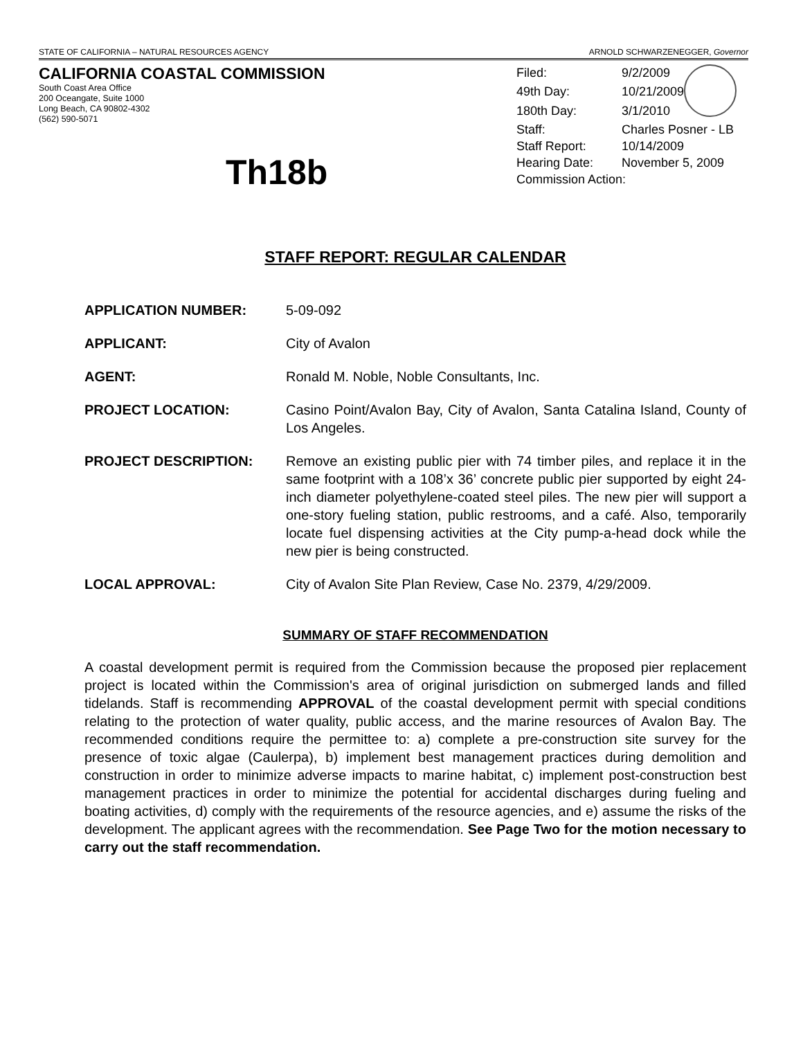STATE OF CALIFORNIA – NATURAL RESOURCES AGENCY ARNOLD SCHWARZENEGGER, Governor
CALIFORNIA COASTAL COMMISSION
South Coast Area Office
200 Oceangate, Suite 1000
Long Beach, CA 90802-4302
(562) 590-5071
Th18b
| Filed: | 9/2/2009 | |
| 49th Day: | 10/21/2009 | |
| 180th Day: | 3/1/2010 | |
| Staff: | Charles Posner - LB | |
| Staff Report: | 10/14/2009 | |
| Hearing Date: | November 5, 2009 | |
| Commission Action: | | |
STAFF REPORT: REGULAR CALENDAR
APPLICATION NUMBER: 5-09-092
APPLICANT: City of Avalon
AGENT: Ronald M. Noble, Noble Consultants, Inc.
PROJECT LOCATION: Casino Point/Avalon Bay, City of Avalon, Santa Catalina Island, County of Los Angeles.
PROJECT DESCRIPTION: Remove an existing public pier with 74 timber piles, and replace it in the same footprint with a 108’x 36’ concrete public pier supported by eight 24-inch diameter polyethylene-coated steel piles. The new pier will support a one-story fueling station, public restrooms, and a café. Also, temporarily locate fuel dispensing activities at the City pump-a-head dock while the new pier is being constructed.
LOCAL APPROVAL: City of Avalon Site Plan Review, Case No. 2379, 4/29/2009.
SUMMARY OF STAFF RECOMMENDATION
A coastal development permit is required from the Commission because the proposed pier replacement project is located within the Commission's area of original jurisdiction on submerged lands and filled tidelands. Staff is recommending APPROVAL of the coastal development permit with special conditions relating to the protection of water quality, public access, and the marine resources of Avalon Bay. The recommended conditions require the permittee to: a) complete a pre-construction site survey for the presence of toxic algae (Caulerpa), b) implement best management practices during demolition and construction in order to minimize adverse impacts to marine habitat, c) implement post-construction best management practices in order to minimize the potential for accidental discharges during fueling and boating activities, d) comply with the requirements of the resource agencies, and e) assume the risks of the development. The applicant agrees with the recommendation. See Page Two for the motion necessary to carry out the staff recommendation.